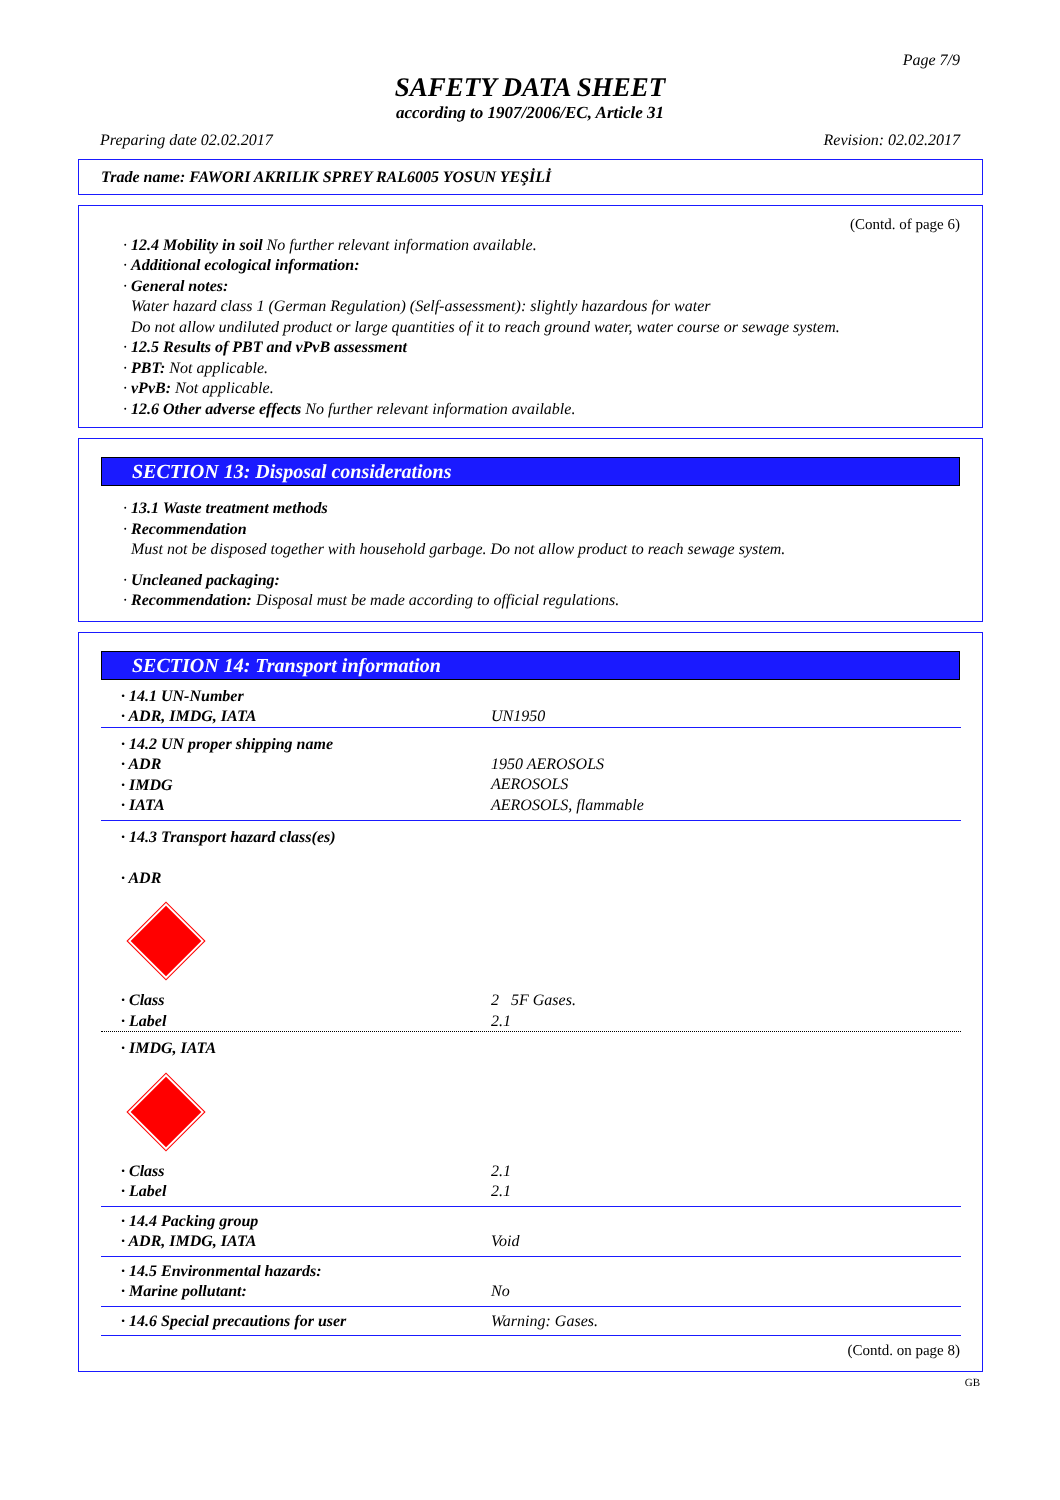Page 7/9
SAFETY DATA SHEET
according to 1907/2006/EC, Article 31
Preparing date 02.02.2017 Revision: 02.02.2017
Trade name: FAWORI AKRILIK SPREY RAL6005 YOSUN YEŞİLİ
(Contd. of page 6)
· 12.4 Mobility in soil No further relevant information available.
· Additional ecological information:
· General notes:
Water hazard class 1 (German Regulation) (Self-assessment): slightly hazardous for water
Do not allow undiluted product or large quantities of it to reach ground water, water course or sewage system.
· 12.5 Results of PBT and vPvB assessment
· PBT: Not applicable.
· vPvB: Not applicable.
· 12.6 Other adverse effects No further relevant information available.
SECTION 13: Disposal considerations
· 13.1 Waste treatment methods
· Recommendation
Must not be disposed together with household garbage. Do not allow product to reach sewage system.
· Uncleaned packaging:
· Recommendation: Disposal must be made according to official regulations.
SECTION 14: Transport information
| · 14.1 UN-Number · ADR, IMDG, IATA | UN1950 |
| · 14.2 UN proper shipping name · ADR · IMDG · IATA | 1950 AEROSOLS AEROSOLS AEROSOLS, flammable |
| · 14.3 Transport hazard class(es) · ADR | |
| · Class · Label | 2 5F Gases. 2.1 |
| · IMDG, IATA | |
| · Class · Label | 2.1 2.1 |
| · 14.4 Packing group · ADR, IMDG, IATA | Void |
| · 14.5 Environmental hazards: · Marine pollutant: | No |
| · 14.6 Special precautions for user | Warning: Gases. |
(Contd. on page 8)
GB